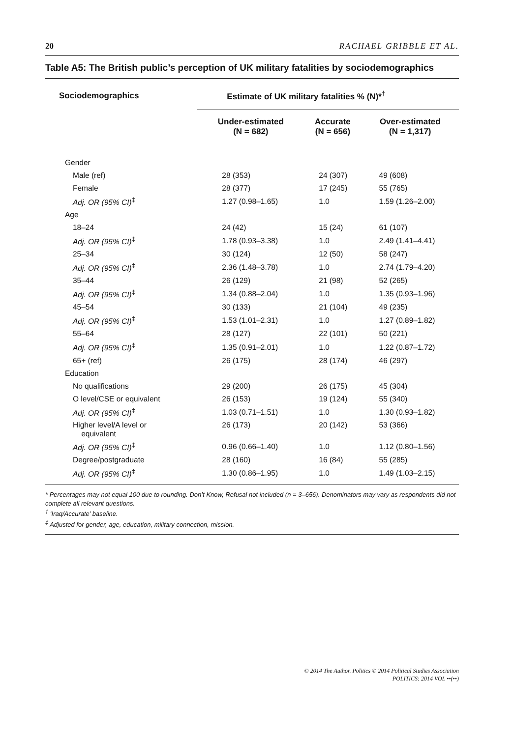20 RACHAEL GRIBBLE ET AL.
Table A5: The British public’s perception of UK military fatalities by sociodemographics
| Sociodemographics | Estimate of UK military fatalities % (N)*<sup>†</sup> | | |
| --- | --- | --- | --- |
| | Under-estimated (N = 682) | Accurate (N = 656) | Over-estimated (N = 1,317) |
| Gender | | | |
| Male (ref) | 28 (353) | 24 (307) | 49 (608) |
| Female | 28 (377) | 17 (245) | 55 (765) |
| Adj. OR (95% CI)<sup>‡</sup> | 1.27 (0.98–1.65) | 1.0 | 1.59 (1.26–2.00) |
| Age | | | |
| 18–24 | 24 (42) | 15 (24) | 61 (107) |
| Adj. OR (95% CI)<sup>‡</sup> | 1.78 (0.93–3.38) | 1.0 | 2.49 (1.41–4.41) |
| 25–34 | 30 (124) | 12 (50) | 58 (247) |
| Adj. OR (95% CI)<sup>‡</sup> | 2.36 (1.48–3.78) | 1.0 | 2.74 (1.79–4.20) |
| 35–44 | 26 (129) | 21 (98) | 52 (265) |
| Adj. OR (95% CI)<sup>‡</sup> | 1.34 (0.88–2.04) | 1.0 | 1.35 (0.93–1.96) |
| 45–54 | 30 (133) | 21 (104) | 49 (235) |
| Adj. OR (95% CI)<sup>‡</sup> | 1.53 (1.01–2.31) | 1.0 | 1.27 (0.89–1.82) |
| 55–64 | 28 (127) | 22 (101) | 50 (221) |
| Adj. OR (95% CI)<sup>‡</sup> | 1.35 (0.91–2.01) | 1.0 | 1.22 (0.87–1.72) |
| 65+ (ref) | 26 (175) | 28 (174) | 46 (297) |
| Education | | | |
| No qualifications | 29 (200) | 26 (175) | 45 (304) |
| O level/CSE or equivalent | 26 (153) | 19 (124) | 55 (340) |
| Adj. OR (95% CI)<sup>‡</sup> | 1.03 (0.71–1.51) | 1.0 | 1.30 (0.93–1.82) |
| Higher level/A level or equivalent | 26 (173) | 20 (142) | 53 (366) |
| Adj. OR (95% CI)<sup>‡</sup> | 0.96 (0.66–1.40) | 1.0 | 1.12 (0.80–1.56) |
| Degree/postgraduate | 28 (160) | 16 (84) | 55 (285) |
| Adj. OR (95% CI)<sup>‡</sup> | 1.30 (0.86–1.95) | 1.0 | 1.49 (1.03–2.15) |
* Percentages may not equal 100 due to rounding. Don’t Know, Refusal not included (n = 3–656). Denominators may vary as respondents did not complete all relevant questions.
<sup>†</sup> ‘Iraq/Accurate’ baseline.
<sup>‡</sup> Adjusted for gender, age, education, military connection, mission.
© 2014 The Author. Politics © 2014 Political Studies Association
POLITICS: 2014 VOL ••(••)